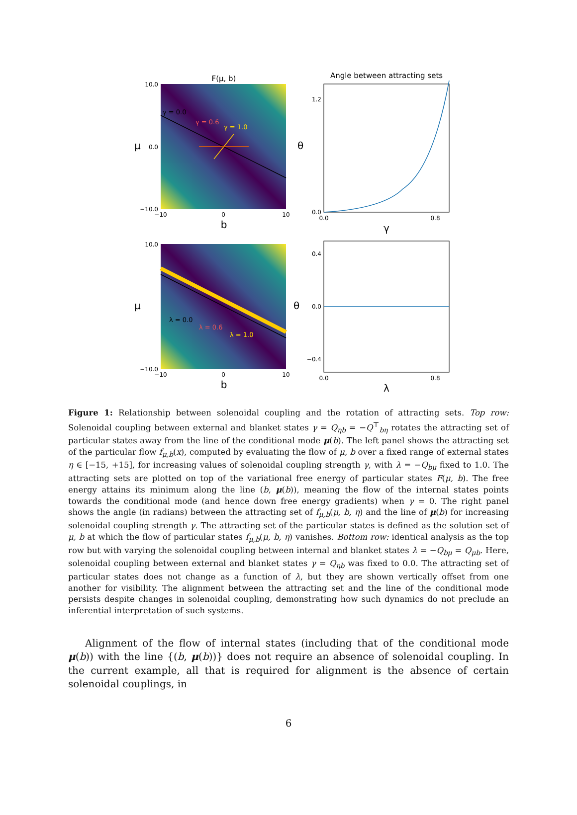F(μ, b)
γ = 0.0
γ = 0.6
γ = 1.0
10.0
0.0
−10.0
−10
0
10
b
μ
Angle between attracting sets
1.2
0.0
0.0
0.8
γ
θ
λ = 0.0
λ = 0.6
λ = 1.0
10.0
−10.0
−10
0
10
b
μ
0.4
0.0
−0.4
0.0
0.8
λ
θ
Figure 1: Relationship between solenoidal coupling and the rotation of attracting sets. Top row: Solenoidal coupling between external and blanket states γ = Q<sub>ηb</sub> = −Q<sup>⊤</sup><sub>bη</sub> rotates the attracting set of particular states away from the line of the conditional mode μ(b). The left panel shows the attracting set of the particular flow f<sub>μ,b</sub>(x), computed by evaluating the flow of μ, b over a fixed range of external states η ∈ [−15, +15], for increasing values of solenoidal coupling strength γ, with λ = −Q<sub>bμ</sub> fixed to 1.0. The attracting sets are plotted on top of the variational free energy of particular states F(μ, b). The free energy attains its minimum along the line (b, μ(b)), meaning the flow of the internal states points towards the conditional mode (and hence down free energy gradients) when γ = 0. The right panel shows the angle (in radians) between the attracting set of f<sub>μ,b</sub>(μ, b, η) and the line of μ(b) for increasing solenoidal coupling strength γ. The attracting set of the particular states is defined as the solution set of μ, b at which the flow of particular states f<sub>μ,b</sub>(μ, b, η) vanishes. Bottom row: identical analysis as the top row but with varying the solenoidal coupling between internal and blanket states λ = −Q<sub>bμ</sub> = Q<sub>μb</sub>. Here, solenoidal coupling between external and blanket states γ = Q<sub>ηb</sub> was fixed to 0.0. The attracting set of particular states does not change as a function of λ, but they are shown vertically offset from one another for visibility. The alignment between the attracting set and the line of the conditional mode persists despite changes in solenoidal coupling, demonstrating how such dynamics do not preclude an inferential interpretation of such systems.
Alignment of the flow of internal states (including that of the conditional mode μ(b)) with the line {(b, μ(b))} does not require an absence of solenoidal coupling. In the current example, all that is required for alignment is the absence of certain solenoidal couplings, in
6